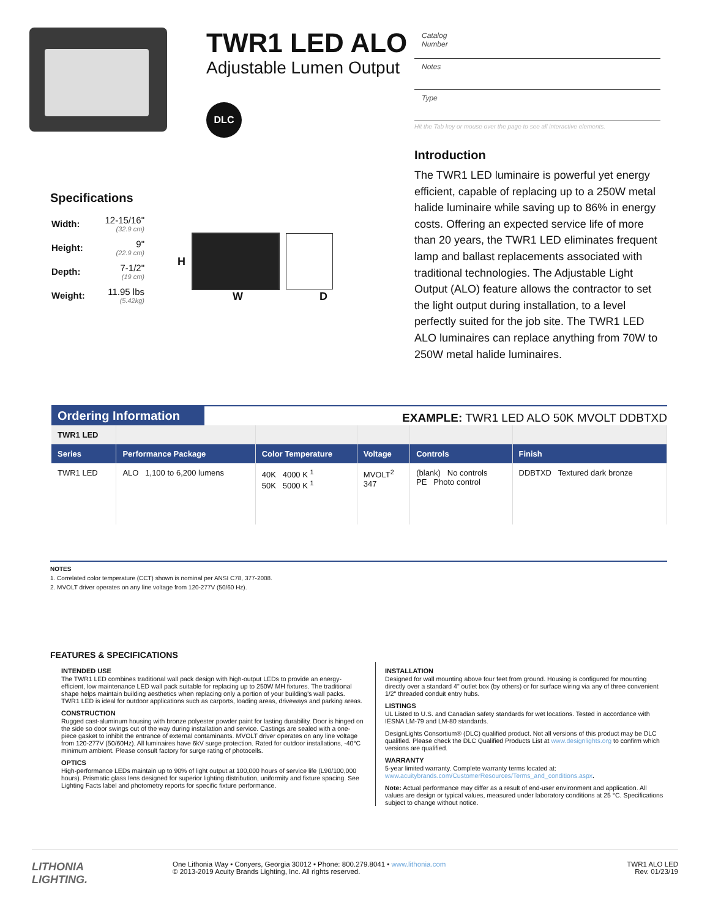TWR1 LED ALO
Adjustable Lumen Output
DLC
Catalog
Number
Notes
Type
Hit the Tab key or mouse over the page to see all interactive elements.
Introduction
The TWR1 LED luminaire is powerful yet energy efficient, capable of replacing up to a 250W metal halide luminaire while saving up to 86% in energy costs. Offering an expected service life of more than 20 years, the TWR1 LED eliminates frequent lamp and ballast replacements associated with traditional technologies. The Adjustable Light Output (ALO) feature allows the contractor to set the light output during installation, to a level perfectly suited for the job site. The TWR1 LED ALO luminaires can replace anything from 70W to 250W metal halide luminaires.
Specifications
| Width: | 12-15/16" (32.9 cm) |
| Height: | 9" (22.9 cm) |
| Depth: | 7-1/2" (19 cm) |
| Weight: | 11.95 lbs (5.42kg) |
H
W D
Ordering Information EXAMPLE: TWR1 LED ALO 50K MVOLT DDBTXD
| TWR1 LED | | | | | |
| Series | Performance Package | Color Temperature | Voltage | Controls | Finish |
| TWR1 LED | ALO 1,100 to 6,200 lumens | 40K 4000 K <sup>1</sup> 50K 5000 K <sup>1</sup> | MVOLT<sup>2</sup> 347 | (blank) No controls PE Photo control | DDBTXD Textured dark bronze |
NOTES
1. Correlated color temperature (CCT) shown is nominal per ANSI C78, 377-2008.
2. MVOLT driver operates on any line voltage from 120-277V (50/60 Hz).
FEATURES & SPECIFICATIONS
INTENDED USE
The TWR1 LED combines traditional wall pack design with high-output LEDs to provide an energy-efficient, low maintenance LED wall pack suitable for replacing up to 250W MH fixtures. The traditional shape helps maintain building aesthetics when replacing only a portion of your building's wall packs. TWR1 LED is ideal for outdoor applications such as carports, loading areas, driveways and parking areas.
CONSTRUCTION
Rugged cast-aluminum housing with bronze polyester powder paint for lasting durability. Door is hinged on the side so door swings out of the way during installation and service. Castings are sealed with a one-piece gasket to inhibit the entrance of external contaminants. MVOLT driver operates on any line voltage from 120-277V (50/60Hz). All luminaires have 6kV surge protection. Rated for outdoor installations, -40°C minimum ambient. Please consult factory for surge rating of photocells.
OPTICS
High-performance LEDs maintain up to 90% of light output at 100,000 hours of service life (L90/100,000 hours). Prismatic glass lens designed for superior lighting distribution, uniformity and fixture spacing. See Lighting Facts label and photometry reports for specific fixture performance.
INSTALLATION
Designed for wall mounting above four feet from ground. Housing is configured for mounting directly over a standard 4" outlet box (by others) or for surface wiring via any of three convenient 1/2" threaded conduit entry hubs.
LISTINGS
UL Listed to U.S. and Canadian safety standards for wet locations. Tested in accordance with IESNA LM-79 and LM-80 standards.
DesignLights Consortium® (DLC) qualified product. Not all versions of this product may be DLC qualified. Please check the DLC Qualified Products List at www.designlights.org to confirm which versions are qualified.
WARRANTY
5-year limited warranty. Complete warranty terms located at:
www.acuitybrands.com/CustomerResources/Terms_and_conditions.aspx.
Note: Actual performance may differ as a result of end-user environment and application. All values are design or typical values, measured under laboratory conditions at 25 °C. Specifications subject to change without notice.
LITHONIA
LIGHTING.
One Lithonia Way • Conyers, Georgia 30012 • Phone: 800.279.8041 • www.lithonia.com
© 2013-2019 Acuity Brands Lighting, Inc. All rights reserved.
TWR1 ALO LED
Rev. 01/23/19